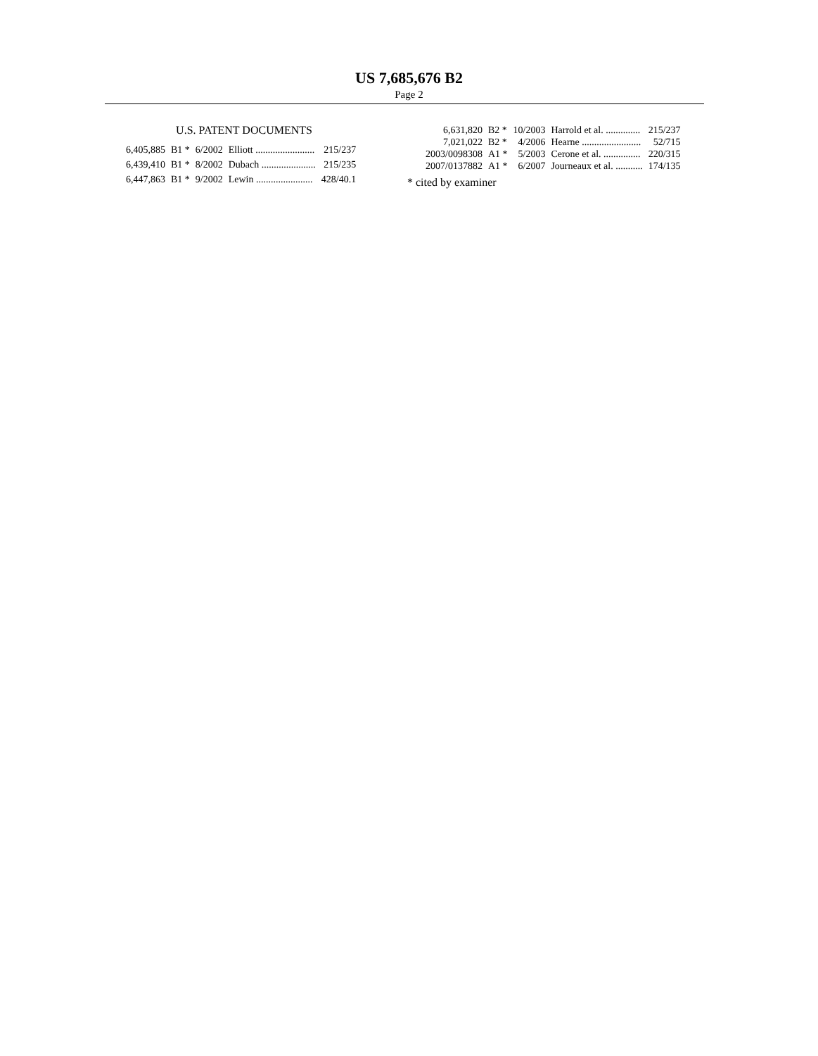US 7,685,676 B2
Page 2
U.S. PATENT DOCUMENTS
| 6,405,885 | B1 * | 6/2002 | Elliott ........................ | 215/237 |
| 6,439,410 | B1 * | 8/2002 | Dubach ...................... | 215/235 |
| 6,447,863 | B1 * | 9/2002 | Lewin ....................... | 428/40.1 |
| 6,631,820 | B2 * | 10/2003 | Harrold et al. .............. | 215/237 |
| 7,021,022 | B2 * | 4/2006 | Hearne ........................ | 52/715 |
| 2003/0098308 | A1 * | 5/2003 | Cerone et al. ............... | 220/315 |
| 2007/0137882 | A1 * | 6/2007 | Journeaux et al. ........... | 174/135 |
* cited by examiner